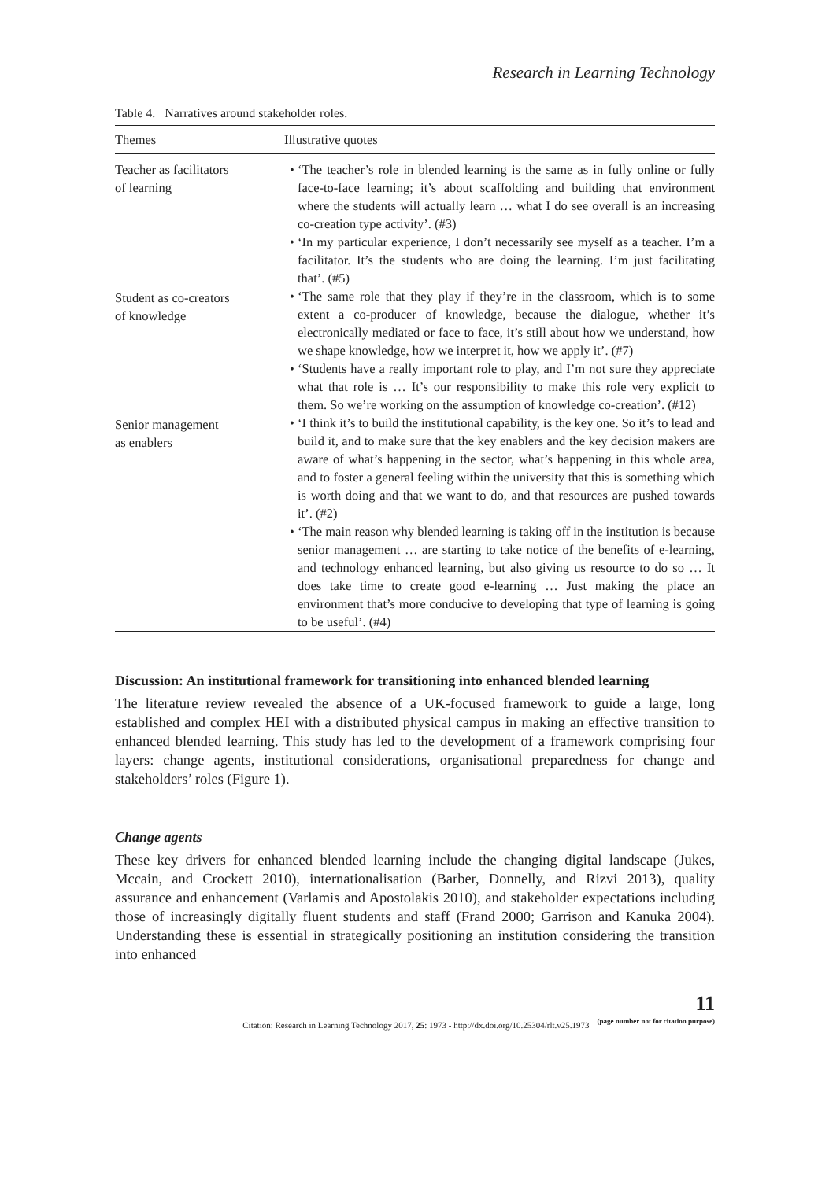Research in Learning Technology
Table 4. Narratives around stakeholder roles.
| Themes | Illustrative quotes |
| --- | --- |
| Teacher as facilitators of learning | ‘The teacher’s role in blended learning is the same as in fully online or fully face-to-face learning; it’s about scaffolding and building that environment where the students will actually learn … what I do see overall is an increasing co-creation type activity’. (#3) ‘In my particular experience, I don’t necessarily see myself as a teacher. I’m a facilitator. It’s the students who are doing the learning. I’m just facilitating that’. (#5) |
| Student as co-creators of knowledge | ‘The same role that they play if they’re in the classroom, which is to some extent a co-producer of knowledge, because the dialogue, whether it’s electronically mediated or face to face, it’s still about how we understand, how we shape knowledge, how we interpret it, how we apply it’. (#7) ‘Students have a really important role to play, and I’m not sure they appreciate what that role is … It’s our responsibility to make this role very explicit to them. So we’re working on the assumption of knowledge co-creation’. (#12) |
| Senior management as enablers | ‘I think it’s to build the institutional capability, is the key one. So it’s to lead and build it, and to make sure that the key enablers and the key decision makers are aware of what’s happening in the sector, what’s happening in this whole area, and to foster a general feeling within the university that this is something which is worth doing and that we want to do, and that resources are pushed towards it’. (#2) ‘The main reason why blended learning is taking off in the institution is because senior management … are starting to take notice of the benefits of e-learning, and technology enhanced learning, but also giving us resource to do so … It does take time to create good e-learning … Just making the place an environment that’s more conducive to developing that type of learning is going to be useful’. (#4) |
Discussion: An institutional framework for transitioning into enhanced blended learning
The literature review revealed the absence of a UK-focused framework to guide a large, long established and complex HEI with a distributed physical campus in making an effective transition to enhanced blended learning. This study has led to the development of a framework comprising four layers: change agents, institutional considerations, organisational preparedness for change and stakeholders’ roles (Figure 1).
Change agents
These key drivers for enhanced blended learning include the changing digital landscape (Jukes, Mccain, and Crockett 2010), internationalisation (Barber, Donnelly, and Rizvi 2013), quality assurance and enhancement (Varlamis and Apostolakis 2010), and stakeholder expectations including those of increasingly digitally fluent students and staff (Frand 2000; Garrison and Kanuka 2004). Understanding these is essential in strategically positioning an institution considering the transition into enhanced
Citation: Research in Learning Technology 2017, 25: 1973 - http://dx.doi.org/10.25304/rlt.v25.1973 11
(page number not for citation purpose)